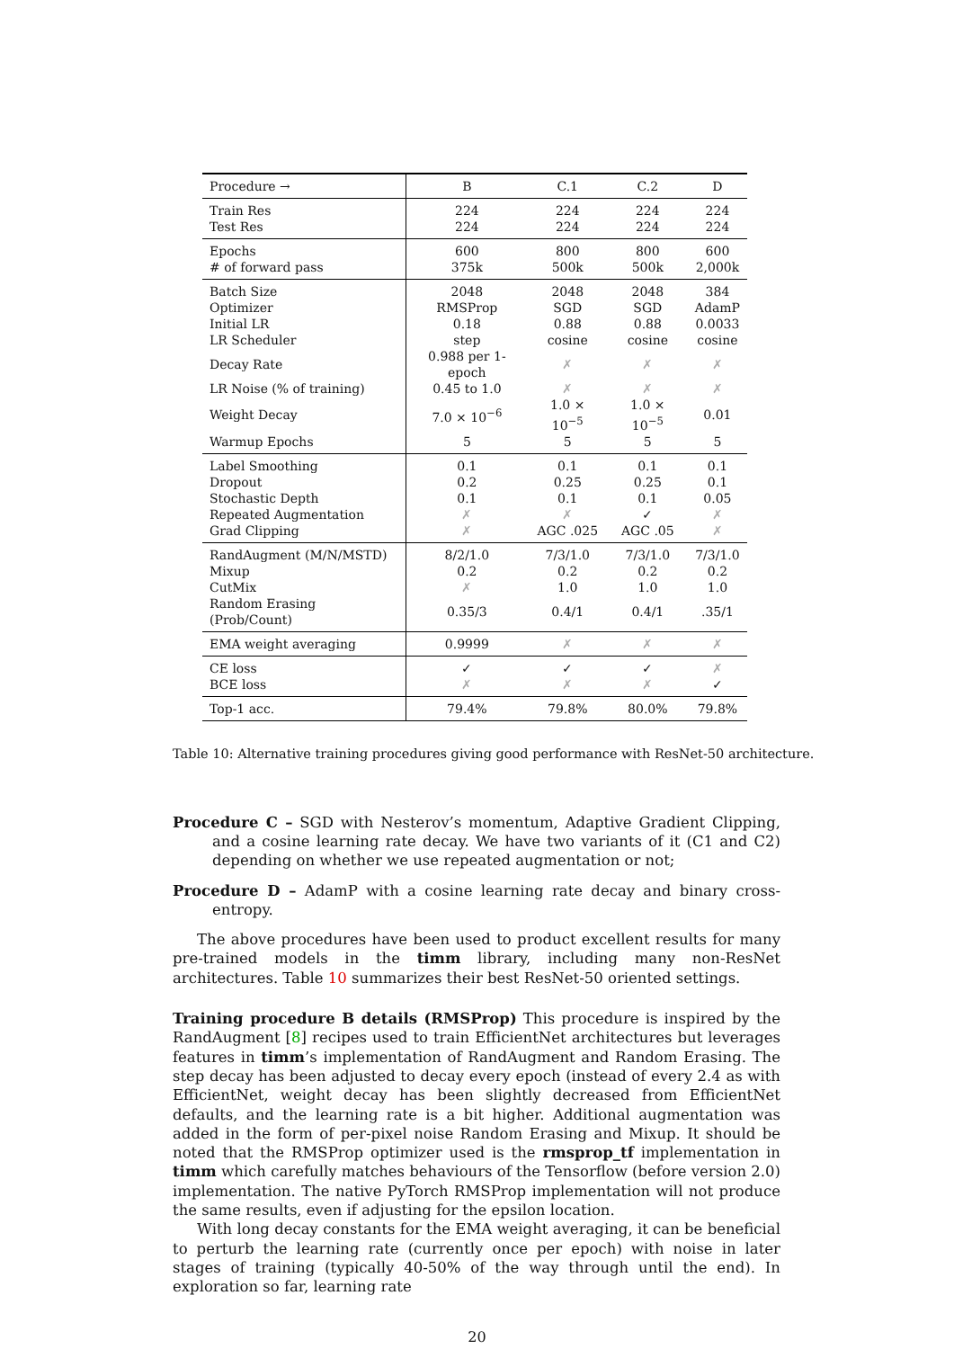| Procedure → | B | C.1 | C.2 | D |
| --- | --- | --- | --- | --- |
| Train Res | 224 | 224 | 224 | 224 |
| Test Res | 224 | 224 | 224 | 224 |
| Epochs | 600 | 800 | 800 | 600 |
| # of forward pass | 375k | 500k | 500k | 2,000k |
| Batch Size | 2048 | 2048 | 2048 | 384 |
| Optimizer | RMSProp | SGD | SGD | AdamP |
| Initial LR | 0.18 | 0.88 | 0.88 | 0.0033 |
| LR Scheduler | step | cosine | cosine | cosine |
| Decay Rate | 0.988 per 1-epoch | ✗ | ✗ | ✗ |
| LR Noise (% of training) | 0.45 to 1.0 | ✗ | ✗ | ✗ |
| Weight Decay | 7.0 × 10<sup>−6</sup> | 1.0 × 10<sup>−5</sup> | 1.0 × 10<sup>−5</sup> | 0.01 |
| Warmup Epochs | 5 | 5 | 5 | 5 |
| Label Smoothing | 0.1 | 0.1 | 0.1 | 0.1 |
| Dropout | 0.2 | 0.25 | 0.25 | 0.1 |
| Stochastic Depth | 0.1 | 0.1 | 0.1 | 0.05 |
| Repeated Augmentation | ✗ | ✗ | ✓ | ✗ |
| Grad Clipping | ✗ | AGC .025 | AGC .05 | ✗ |
| RandAugment (M/N/MSTD) | 8/2/1.0 | 7/3/1.0 | 7/3/1.0 | 7/3/1.0 |
| Mixup | 0.2 | 0.2 | 0.2 | 0.2 |
| CutMix | ✗ | 1.0 | 1.0 | 1.0 |
| Random Erasing (Prob/Count) | 0.35/3 | 0.4/1 | 0.4/1 | .35/1 |
| EMA weight averaging | 0.9999 | ✗ | ✗ | ✗ |
| CE loss | ✓ | ✓ | ✓ | ✗ |
| BCE loss | ✗ | ✗ | ✗ | ✓ |
| Top-1 acc. | 79.4% | 79.8% | 80.0% | 79.8% |
Table 10: Alternative training procedures giving good performance with ResNet-50 architecture.
Procedure C – SGD with Nesterov’s momentum, Adaptive Gradient Clipping, and a cosine learning rate decay. We have two variants of it (C1 and C2) depending on whether we use repeated augmentation or not;
Procedure D – AdamP with a cosine learning rate decay and binary cross-entropy.
The above procedures have been used to product excellent results for many pre-trained models in the timm library, including many non-ResNet architectures. Table 10 summarizes their best ResNet-50 oriented settings.
Training procedure B details (RMSProp) This procedure is inspired by the RandAugment [8] recipes used to train EfficientNet architectures but leverages features in timm’s implementation of RandAugment and Random Erasing. The step decay has been adjusted to decay every epoch (instead of every 2.4 as with EfficientNet, weight decay has been slightly decreased from EfficientNet defaults, and the learning rate is a bit higher. Additional augmentation was added in the form of per-pixel noise Random Erasing and Mixup. It should be noted that the RMSProp optimizer used is the rmsprop_tf implementation in timm which carefully matches behaviours of the Tensorflow (before version 2.0) implementation. The native PyTorch RMSProp implementation will not produce the same results, even if adjusting for the epsilon location.
With long decay constants for the EMA weight averaging, it can be beneficial to perturb the learning rate (currently once per epoch) with noise in later stages of training (typically 40-50% of the way through until the end). In exploration so far, learning rate
20